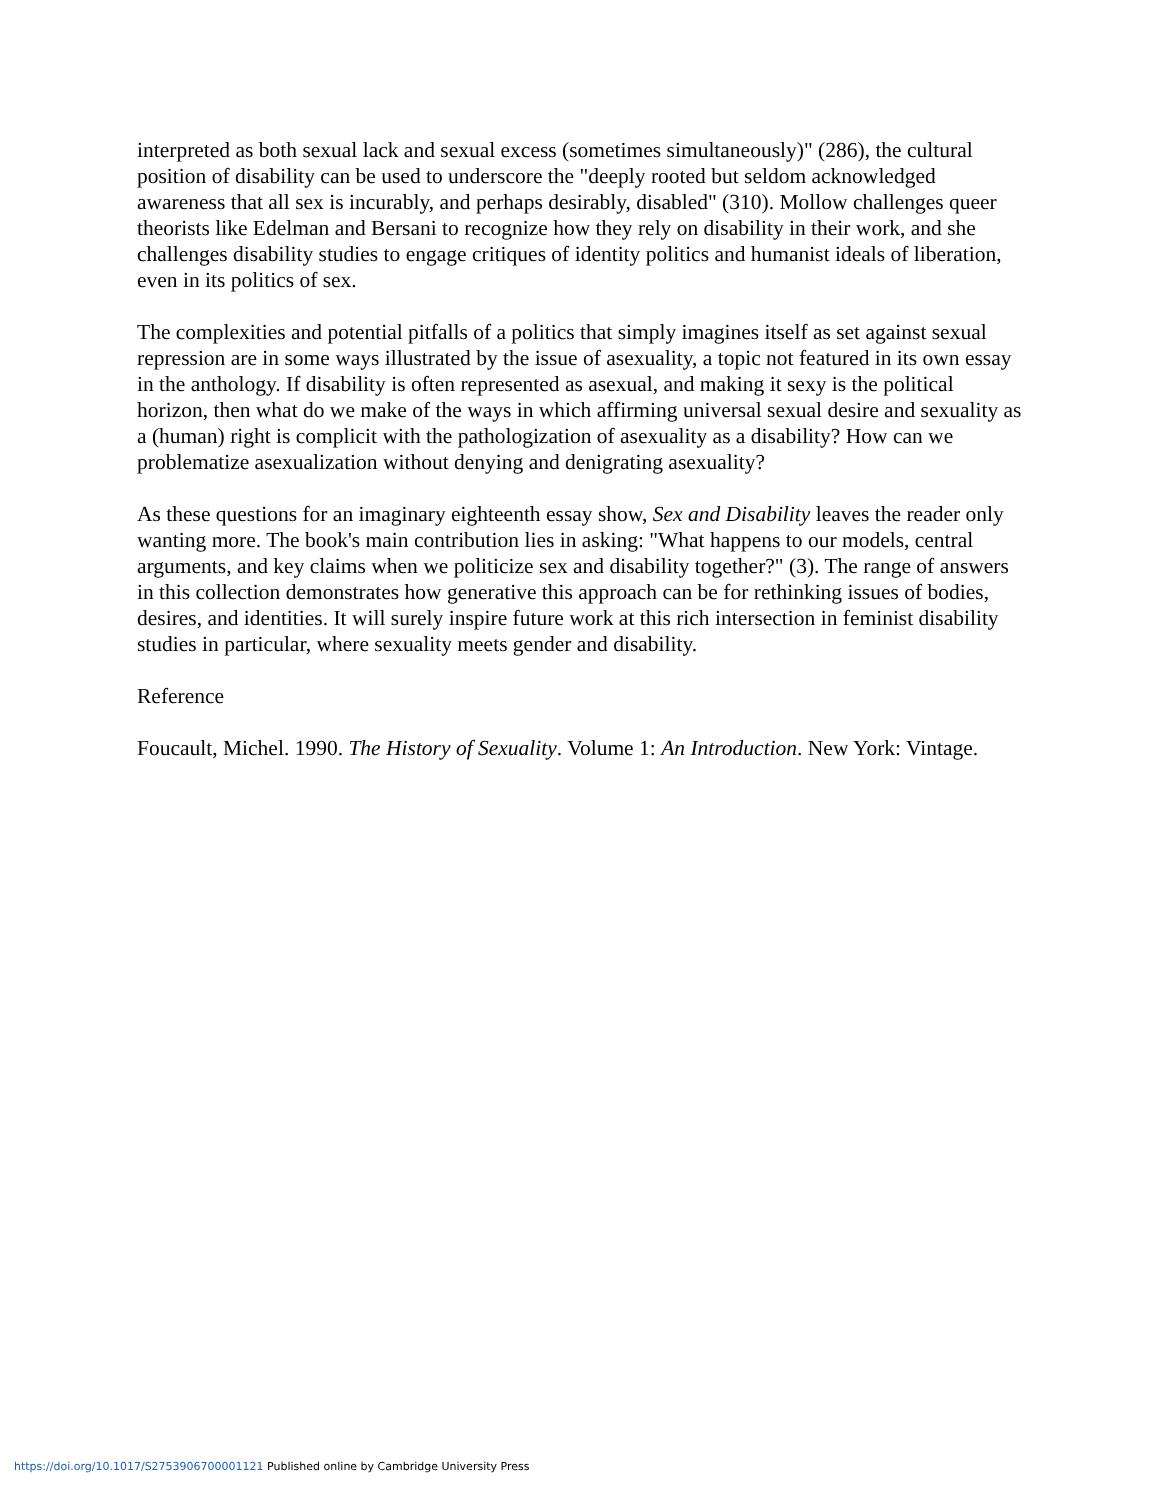interpreted as both sexual lack and sexual excess (sometimes simultaneously)" (286), the cultural position of disability can be used to underscore the "deeply rooted but seldom acknowledged awareness that all sex is incurably, and perhaps desirably, disabled" (310). Mollow challenges queer theorists like Edelman and Bersani to recognize how they rely on disability in their work, and she challenges disability studies to engage critiques of identity politics and humanist ideals of liberation, even in its politics of sex.
The complexities and potential pitfalls of a politics that simply imagines itself as set against sexual repression are in some ways illustrated by the issue of asexuality, a topic not featured in its own essay in the anthology. If disability is often represented as asexual, and making it sexy is the political horizon, then what do we make of the ways in which affirming universal sexual desire and sexuality as a (human) right is complicit with the pathologization of asexuality as a disability? How can we problematize asexualization without denying and denigrating asexuality?
As these questions for an imaginary eighteenth essay show, Sex and Disability leaves the reader only wanting more. The book's main contribution lies in asking: "What happens to our models, central arguments, and key claims when we politicize sex and disability together?" (3). The range of answers in this collection demonstrates how generative this approach can be for rethinking issues of bodies, desires, and identities. It will surely inspire future work at this rich intersection in feminist disability studies in particular, where sexuality meets gender and disability.
Reference
Foucault, Michel. 1990. The History of Sexuality. Volume 1: An Introduction. New York: Vintage.
https://doi.org/10.1017/S2753906700001121 Published online by Cambridge University Press